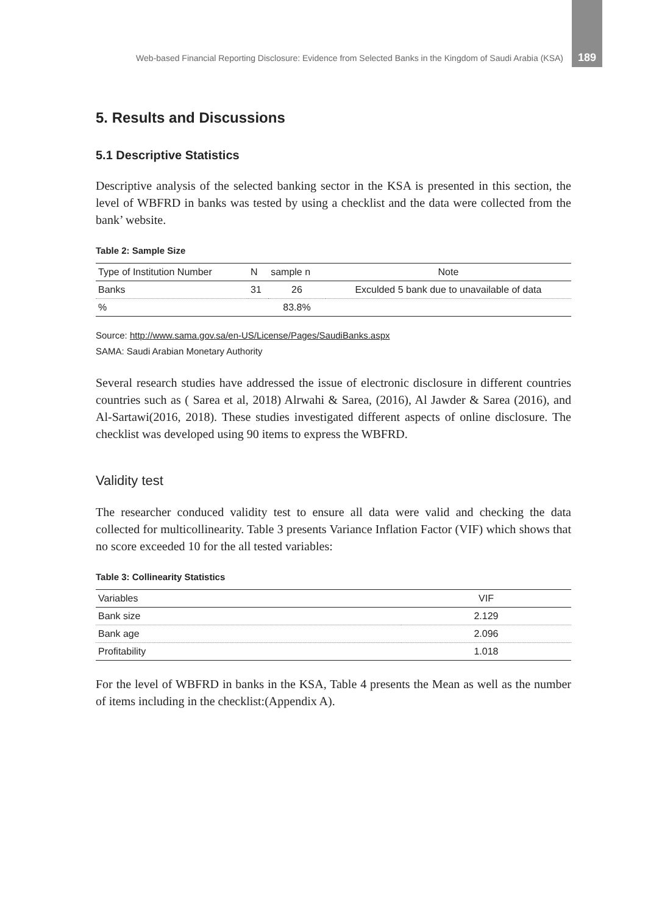Web-based Financial Reporting Disclosure: Evidence from Selected Banks in the Kingdom of Saudi Arabia (KSA) 189
5. Results and Discussions
5.1 Descriptive Statistics
Descriptive analysis of the selected banking sector in the KSA is presented in this section, the level of WBFRD in banks was tested by using a checklist and the data were collected from the bank’ website.
Table 2: Sample Size
| Type of Institution Number | N | sample n | Note |
| --- | --- | --- | --- |
| Banks | 31 | 26 | Exculded 5 bank due to unavailable of data |
| % | | 83.8% | |
Source: http://www.sama.gov.sa/en-US/License/Pages/SaudiBanks.aspx
SAMA: Saudi Arabian Monetary Authority
Several research studies have addressed the issue of electronic disclosure in different countries countries such as ( Sarea et al, 2018) Alrwahi & Sarea, (2016), Al Jawder & Sarea (2016), and Al-Sartawi(2016, 2018). These studies investigated different aspects of online disclosure. The checklist was developed using 90 items to express the WBFRD.
Validity test
The researcher conduced validity test to ensure all data were valid and checking the data collected for multicollinearity. Table 3 presents Variance Inflation Factor (VIF) which shows that no score exceeded 10 for the all tested variables:
Table 3: Collinearity Statistics
| Variables | VIF |
| --- | --- |
| Bank size | 2.129 |
| Bank age | 2.096 |
| Profitability | 1.018 |
For the level of WBFRD in banks in the KSA, Table 4 presents the Mean as well as the number of items including in the checklist:(Appendix A).